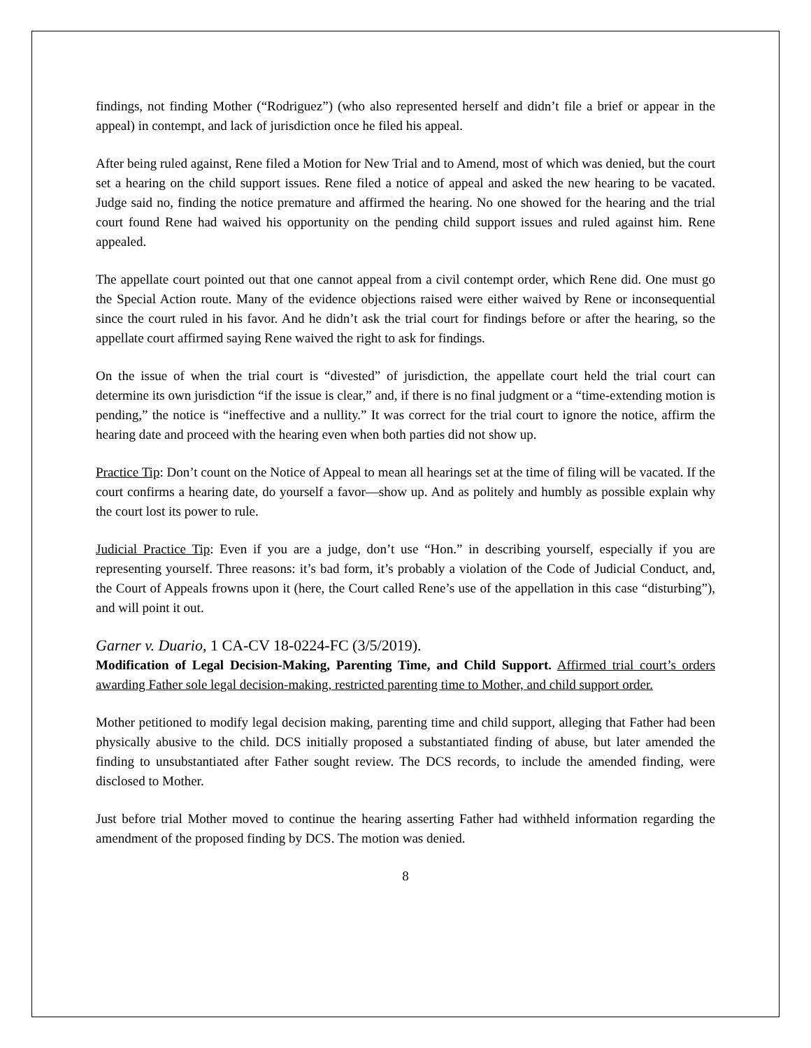findings, not finding Mother (“Rodriguez”) (who also represented herself and didn’t file a brief or appear in the appeal) in contempt, and lack of jurisdiction once he filed his appeal.
After being ruled against, Rene filed a Motion for New Trial and to Amend, most of which was denied, but the court set a hearing on the child support issues. Rene filed a notice of appeal and asked the new hearing to be vacated. Judge said no, finding the notice premature and affirmed the hearing. No one showed for the hearing and the trial court found Rene had waived his opportunity on the pending child support issues and ruled against him. Rene appealed.
The appellate court pointed out that one cannot appeal from a civil contempt order, which Rene did. One must go the Special Action route. Many of the evidence objections raised were either waived by Rene or inconsequential since the court ruled in his favor. And he didn’t ask the trial court for findings before or after the hearing, so the appellate court affirmed saying Rene waived the right to ask for findings.
On the issue of when the trial court is “divested” of jurisdiction, the appellate court held the trial court can determine its own jurisdiction “if the issue is clear,” and, if there is no final judgment or a “time-extending motion is pending,” the notice is “ineffective and a nullity.” It was correct for the trial court to ignore the notice, affirm the hearing date and proceed with the hearing even when both parties did not show up.
Practice Tip: Don’t count on the Notice of Appeal to mean all hearings set at the time of filing will be vacated. If the court confirms a hearing date, do yourself a favor—show up. And as politely and humbly as possible explain why the court lost its power to rule.
Judicial Practice Tip: Even if you are a judge, don’t use “Hon.” in describing yourself, especially if you are representing yourself. Three reasons: it’s bad form, it’s probably a violation of the Code of Judicial Conduct, and, the Court of Appeals frowns upon it (here, the Court called Rene’s use of the appellation in this case “disturbing”), and will point it out.
Garner v. Duario, 1 CA-CV 18-0224-FC (3/5/2019).
Modification of Legal Decision-Making, Parenting Time, and Child Support. Affirmed trial court’s orders awarding Father sole legal decision-making, restricted parenting time to Mother, and child support order.
Mother petitioned to modify legal decision making, parenting time and child support, alleging that Father had been physically abusive to the child. DCS initially proposed a substantiated finding of abuse, but later amended the finding to unsubstantiated after Father sought review. The DCS records, to include the amended finding, were disclosed to Mother.
Just before trial Mother moved to continue the hearing asserting Father had withheld information regarding the amendment of the proposed finding by DCS. The motion was denied.
8